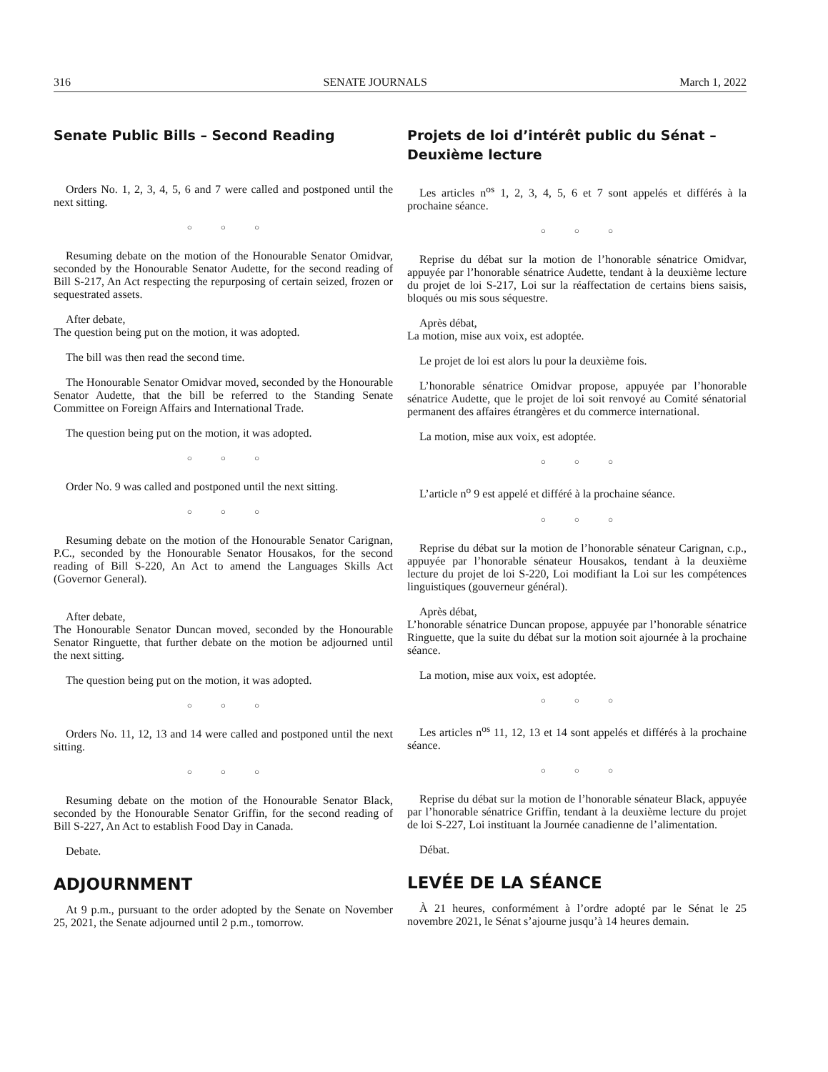316 SENATE JOURNALS March 1, 2022
Senate Public Bills – Second Reading
Orders No. 1, 2, 3, 4, 5, 6 and 7 were called and postponed until the next sitting.
○○○
Resuming debate on the motion of the Honourable Senator Omidvar, seconded by the Honourable Senator Audette, for the second reading of Bill S-217, An Act respecting the repurposing of certain seized, frozen or sequestrated assets.
After debate,
The question being put on the motion, it was adopted.
The bill was then read the second time.
The Honourable Senator Omidvar moved, seconded by the Honourable Senator Audette, that the bill be referred to the Standing Senate Committee on Foreign Affairs and International Trade.
The question being put on the motion, it was adopted.
○○○
Order No. 9 was called and postponed until the next sitting.
○○○
Resuming debate on the motion of the Honourable Senator Carignan, P.C., seconded by the Honourable Senator Housakos, for the second reading of Bill S-220, An Act to amend the Languages Skills Act (Governor General).
After debate,
The Honourable Senator Duncan moved, seconded by the Honourable Senator Ringuette, that further debate on the motion be adjourned until the next sitting.
The question being put on the motion, it was adopted.
○○○
Orders No. 11, 12, 13 and 14 were called and postponed until the next sitting.
○○○
Resuming debate on the motion of the Honourable Senator Black, seconded by the Honourable Senator Griffin, for the second reading of Bill S-227, An Act to establish Food Day in Canada.
Debate.
ADJOURNMENT
At 9 p.m., pursuant to the order adopted by the Senate on November 25, 2021, the Senate adjourned until 2 p.m., tomorrow.
Projets de loi d’intérêt public du Sénat – Deuxième lecture
Les articles n<sup>os</sup> 1, 2, 3, 4, 5, 6 et 7 sont appelés et différés à la prochaine séance.
○○○
Reprise du débat sur la motion de l’honorable sénatrice Omidvar, appuyée par l’honorable sénatrice Audette, tendant à la deuxième lecture du projet de loi S-217, Loi sur la réaffectation de certains biens saisis, bloqués ou mis sous séquestre.
Après débat,
La motion, mise aux voix, est adoptée.
Le projet de loi est alors lu pour la deuxième fois.
L’honorable sénatrice Omidvar propose, appuyée par l’honorable sénatrice Audette, que le projet de loi soit renvoyé au Comité sénatorial permanent des affaires étrangères et du commerce international.
La motion, mise aux voix, est adoptée.
○○○
L’article n<sup>o</sup> 9 est appelé et différé à la prochaine séance.
○○○
Reprise du débat sur la motion de l’honorable sénateur Carignan, c.p., appuyée par l’honorable sénateur Housakos, tendant à la deuxième lecture du projet de loi S-220, Loi modifiant la Loi sur les compétences linguistiques (gouverneur général).
Après débat,
L’honorable sénatrice Duncan propose, appuyée par l’honorable sénatrice Ringuette, que la suite du débat sur la motion soit ajournée à la prochaine séance.
La motion, mise aux voix, est adoptée.
○○○
Les articles n<sup>os</sup> 11, 12, 13 et 14 sont appelés et différés à la prochaine séance.
○○○
Reprise du débat sur la motion de l’honorable sénateur Black, appuyée par l’honorable sénatrice Griffin, tendant à la deuxième lecture du projet de loi S-227, Loi instituant la Journée canadienne de l’alimentation.
Débat.
LEVÉE DE LA SÉANCE
À 21 heures, conformément à l’ordre adopté par le Sénat le 25 novembre 2021, le Sénat s’ajourne jusqu’à 14 heures demain.